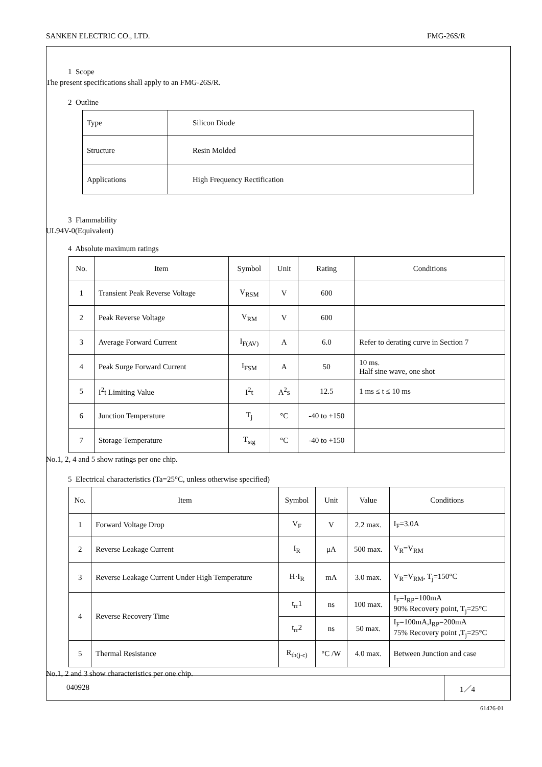SANKEN ELECTRIC CO., LTD. FMG-26S/R
1 Scope
The present specifications shall apply to an FMG-26S/R.
2 Outline
| Type | Silicon Diode |
| Structure | Resin Molded |
| Applications | High Frequency Rectification |
3 Flammability
UL94V-0(Equivalent)
4 Absolute maximum ratings
| No. | Item | Symbol | Unit | Rating | Conditions |
| --- | --- | --- | --- | --- | --- |
| 1 | Transient Peak Reverse Voltage | V<sub>RSM</sub> | V | 600 | |
| 2 | Peak Reverse Voltage | V<sub>RM</sub> | V | 600 | |
| 3 | Average Forward Current | I<sub>F(AV)</sub> | A | 6.0 | Refer to derating curve in Section 7 |
| 4 | Peak Surge Forward Current | I<sub>FSM</sub> | A | 50 | 10 ms. Half sine wave, one shot |
| 5 | I<sup>2</sup>t Limiting Value | I<sup>2</sup>t | A<sup>2</sup>s | 12.5 | 1 ms ≤ t ≤ 10 ms |
| 6 | Junction Temperature | T<sub>j</sub> | °C | -40 to +150 | |
| 7 | Storage Temperature | T<sub>stg</sub> | °C | -40 to +150 | |
No.1, 2, 4 and 5 show ratings per one chip.
5 Electrical characteristics (Ta=25°C, unless otherwise specified)
| No. | Item | Symbol | Unit | Value | Conditions |
| --- | --- | --- | --- | --- | --- |
| 1 | Forward Voltage Drop | V<sub>F</sub> | V | 2.2 max. | I<sub>F</sub>=3.0A |
| 2 | Reverse Leakage Current | I<sub>R</sub> | μA | 500 max. | V<sub>R</sub>=V<sub>RM</sub> |
| 3 | Reverse Leakage Current Under High Temperature | H·I<sub>R</sub> | mA | 3.0 max. | V<sub>R</sub>=V<sub>RM</sub>, T<sub>j</sub>=150°C |
| 4 | Reverse Recovery Time | t<sub>rr</sub>1 | ns | 100 max. | I<sub>F</sub>=I<sub>RP</sub>=100mA 90% Recovery point, T<sub>j</sub>=25°C |
| | | t<sub>rr</sub>2 | ns | 50 max. | I<sub>F</sub>=100mA,I<sub>RP</sub>=200mA 75% Recovery point ,T<sub>j</sub>=25°C |
| 5 | Thermal Resistance | R<sub>th(j-c)</sub> | °C /W | 4.0 max. | Between Junction and case |
No.1, 2 and 3 show characteristics per one chip.
040928 1／4
61426-01